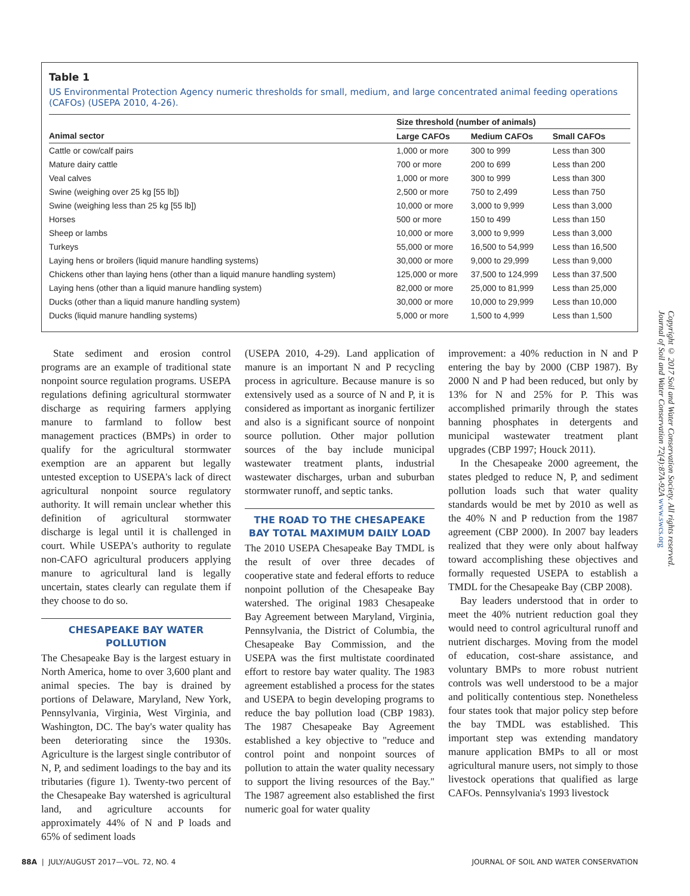Table 1
US Environmental Protection Agency numeric thresholds for small, medium, and large concentrated animal feeding operations (CAFOs) (USEPA 2010, 4-26).
| | Size threshold (number of animals) | | |
| --- | --- | --- | --- |
| Animal sector | Large CAFOs | Medium CAFOs | Small CAFOs |
| Cattle or cow/calf pairs | 1,000 or more | 300 to 999 | Less than 300 |
| Mature dairy cattle | 700 or more | 200 to 699 | Less than 200 |
| Veal calves | 1,000 or more | 300 to 999 | Less than 300 |
| Swine (weighing over 25 kg [55 lb]) | 2,500 or more | 750 to 2,499 | Less than 750 |
| Swine (weighing less than 25 kg [55 lb]) | 10,000 or more | 3,000 to 9,999 | Less than 3,000 |
| Horses | 500 or more | 150 to 499 | Less than 150 |
| Sheep or lambs | 10,000 or more | 3,000 to 9,999 | Less than 3,000 |
| Turkeys | 55,000 or more | 16,500 to 54,999 | Less than 16,500 |
| Laying hens or broilers (liquid manure handling systems) | 30,000 or more | 9,000 to 29,999 | Less than 9,000 |
| Chickens other than laying hens (other than a liquid manure handling system) | 125,000 or more | 37,500 to 124,999 | Less than 37,500 |
| Laying hens (other than a liquid manure handling system) | 82,000 or more | 25,000 to 81,999 | Less than 25,000 |
| Ducks (other than a liquid manure handling system) | 30,000 or more | 10,000 to 29,999 | Less than 10,000 |
| Ducks (liquid manure handling systems) | 5,000 or more | 1,500 to 4,999 | Less than 1,500 |
State sediment and erosion control programs are an example of traditional state nonpoint source regulation programs. USEPA regulations defining agricultural stormwater discharge as requiring farmers applying manure to farmland to follow best management practices (BMPs) in order to qualify for the agricultural stormwater exemption are an apparent but legally untested exception to USEPA's lack of direct agricultural nonpoint source regulatory authority. It will remain unclear whether this definition of agricultural stormwater discharge is legal until it is challenged in court. While USEPA's authority to regulate non-CAFO agricultural producers applying manure to agricultural land is legally uncertain, states clearly can regulate them if they choose to do so.
CHESAPEAKE BAY WATER POLLUTION
The Chesapeake Bay is the largest estuary in North America, home to over 3,600 plant and animal species. The bay is drained by portions of Delaware, Maryland, New York, Pennsylvania, Virginia, West Virginia, and Washington, DC. The bay's water quality has been deteriorating since the 1930s. Agriculture is the largest single contributor of N, P, and sediment loadings to the bay and its tributaries (figure 1). Twenty-two percent of the Chesapeake Bay watershed is agricultural land, and agriculture accounts for approximately 44% of N and P loads and 65% of sediment loads
(USEPA 2010, 4-29). Land application of manure is an important N and P recycling process in agriculture. Because manure is so extensively used as a source of N and P, it is considered as important as inorganic fertilizer and also is a significant source of nonpoint source pollution. Other major pollution sources of the bay include municipal wastewater treatment plants, industrial wastewater discharges, urban and suburban stormwater runoff, and septic tanks.
THE ROAD TO THE CHESAPEAKE BAY TOTAL MAXIMUM DAILY LOAD
The 2010 USEPA Chesapeake Bay TMDL is the result of over three decades of cooperative state and federal efforts to reduce nonpoint pollution of the Chesapeake Bay watershed. The original 1983 Chesapeake Bay Agreement between Maryland, Virginia, Pennsylvania, the District of Columbia, the Chesapeake Bay Commission, and the USEPA was the first multistate coordinated effort to restore bay water quality. The 1983 agreement established a process for the states and USEPA to begin developing programs to reduce the bay pollution load (CBP 1983). The 1987 Chesapeake Bay Agreement established a key objective to "reduce and control point and nonpoint sources of pollution to attain the water quality necessary to support the living resources of the Bay." The 1987 agreement also established the first numeric goal for water quality
improvement: a 40% reduction in N and P entering the bay by 2000 (CBP 1987). By 2000 N and P had been reduced, but only by 13% for N and 25% for P. This was accomplished primarily through the states banning phosphates in detergents and municipal wastewater treatment plant upgrades (CBP 1997; Houck 2011).
In the Chesapeake 2000 agreement, the states pledged to reduce N, P, and sediment pollution loads such that water quality standards would be met by 2010 as well as the 40% N and P reduction from the 1987 agreement (CBP 2000). In 2007 bay leaders realized that they were only about halfway toward accomplishing these objectives and formally requested USEPA to establish a TMDL for the Chesapeake Bay (CBP 2008).
Bay leaders understood that in order to meet the 40% nutrient reduction goal they would need to control agricultural runoff and nutrient discharges. Moving from the model of education, cost-share assistance, and voluntary BMPs to more robust nutrient controls was well understood to be a major and politically contentious step. Nonetheless four states took that major policy step before the bay TMDL was established. This important step was extending mandatory manure application BMPs to all or most agricultural manure users, not simply to those livestock operations that qualified as large CAFOs. Pennsylvania's 1993 livestock
Copyright © 2017 Soil and Water Conservation Society. All rights reserved.
Journal of Soil and Water Conservation 72(4):87A-92A www.swcs.org
88A | JULY/AUGUST 2017—VOL. 72, NO. 4 JOURNAL OF SOIL AND WATER CONSERVATION